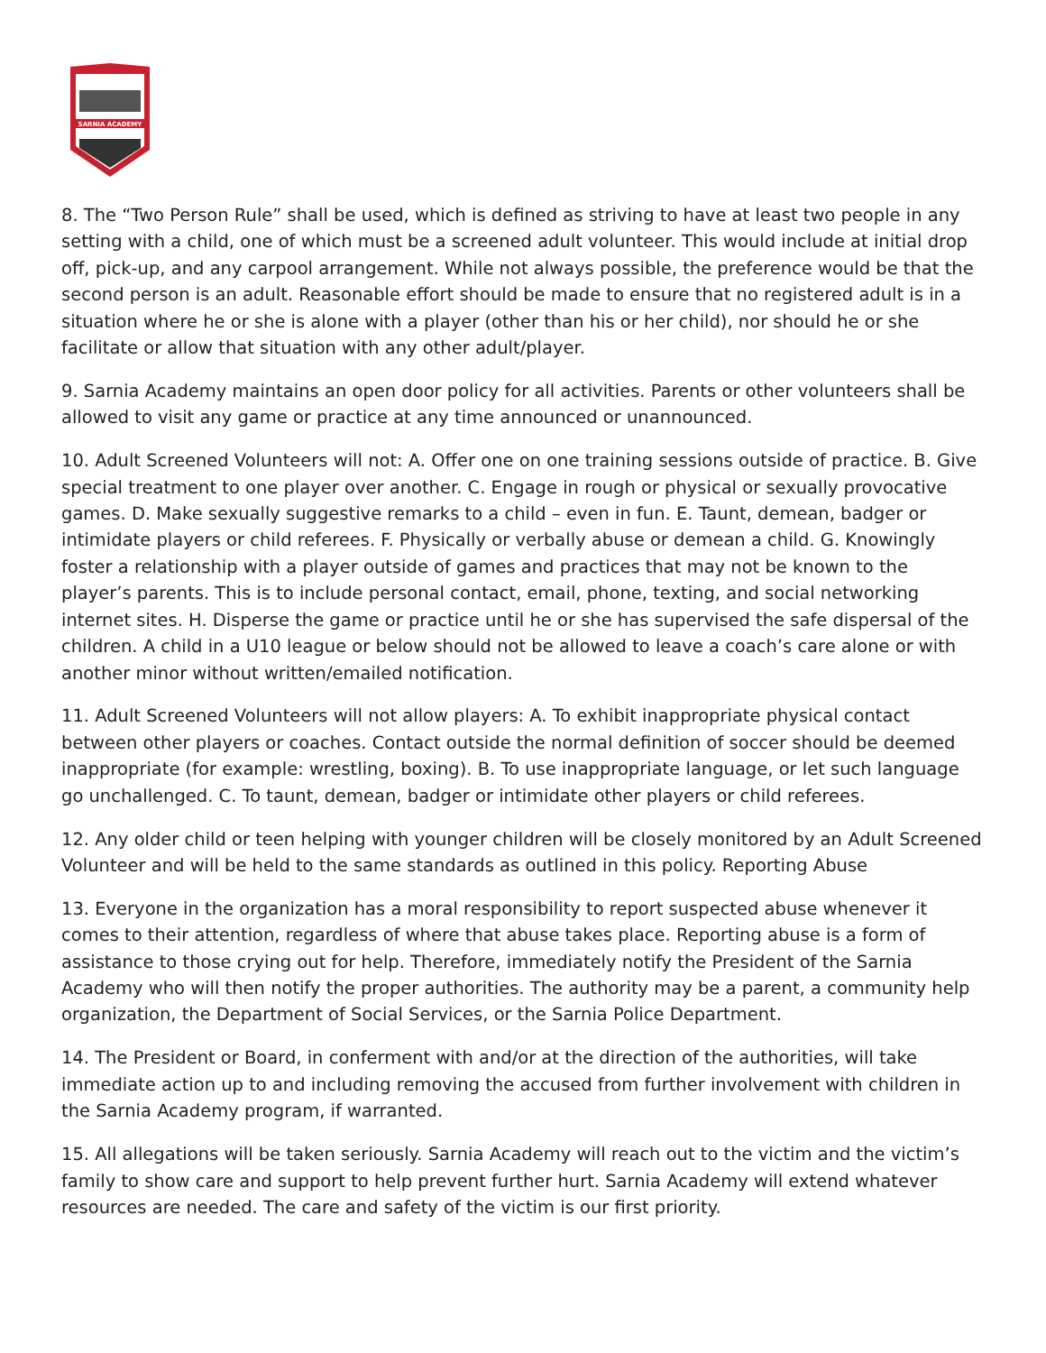SARNIA ACADEMY
8. The “Two Person Rule” shall be used, which is defined as striving to have at least two people in any setting with a child, one of which must be a screened adult volunteer. This would include at initial drop off, pick-up, and any carpool arrangement. While not always possible, the preference would be that the second person is an adult. Reasonable effort should be made to ensure that no registered adult is in a situation where he or she is alone with a player (other than his or her child), nor should he or she facilitate or allow that situation with any other adult/player.
9. Sarnia Academy maintains an open door policy for all activities. Parents or other volunteers shall be allowed to visit any game or practice at any time announced or unannounced.
10. Adult Screened Volunteers will not: A. Offer one on one training sessions outside of practice. B. Give special treatment to one player over another. C. Engage in rough or physical or sexually provocative games. D. Make sexually suggestive remarks to a child – even in fun. E. Taunt, demean, badger or intimidate players or child referees. F. Physically or verbally abuse or demean a child. G. Knowingly foster a relationship with a player outside of games and practices that may not be known to the player’s parents. This is to include personal contact, email, phone, texting, and social networking internet sites. H. Disperse the game or practice until he or she has supervised the safe dispersal of the children. A child in a U10 league or below should not be allowed to leave a coach’s care alone or with another minor without written/emailed notification.
11. Adult Screened Volunteers will not allow players: A. To exhibit inappropriate physical contact between other players or coaches. Contact outside the normal definition of soccer should be deemed inappropriate (for example: wrestling, boxing). B. To use inappropriate language, or let such language go unchallenged. C. To taunt, demean, badger or intimidate other players or child referees.
12. Any older child or teen helping with younger children will be closely monitored by an Adult Screened Volunteer and will be held to the same standards as outlined in this policy. Reporting Abuse
13. Everyone in the organization has a moral responsibility to report suspected abuse whenever it comes to their attention, regardless of where that abuse takes place. Reporting abuse is a form of assistance to those crying out for help. Therefore, immediately notify the President of the Sarnia Academy who will then notify the proper authorities. The authority may be a parent, a community help organization, the Department of Social Services, or the Sarnia Police Department.
14. The President or Board, in conferment with and/or at the direction of the authorities, will take immediate action up to and including removing the accused from further involvement with children in the Sarnia Academy program, if warranted.
15. All allegations will be taken seriously. Sarnia Academy will reach out to the victim and the victim’s family to show care and support to help prevent further hurt. Sarnia Academy will extend whatever resources are needed. The care and safety of the victim is our first priority.